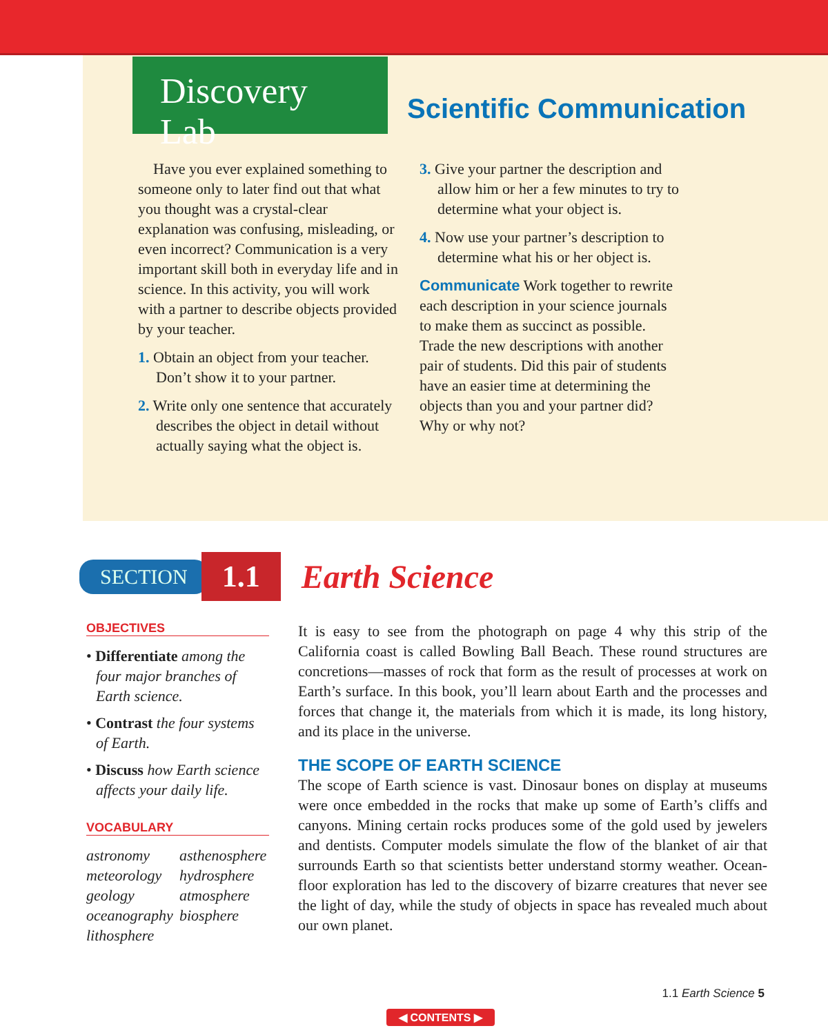Discovery Lab
Scientific Communication
Have you ever explained something to someone only to later find out that what you thought was a crystal-clear explanation was confusing, misleading, or even incorrect? Communication is a very important skill both in everyday life and in science. In this activity, you will work with a partner to describe objects provided by your teacher.
1. Obtain an object from your teacher. Don’t show it to your partner.
2. Write only one sentence that accurately describes the object in detail without actually saying what the object is.
3. Give your partner the description and allow him or her a few minutes to try to determine what your object is.
4. Now use your partner’s description to determine what his or her object is.
Communicate Work together to rewrite each description in your science journals to make them as succinct as possible. Trade the new descriptions with another pair of students. Did this pair of students have an easier time at determining the objects than you and your partner did? Why or why not?
SECTION 1.1 Earth Science
OBJECTIVES
• Differentiate among the four major branches of Earth science.
• Contrast the four systems of Earth.
• Discuss how Earth science affects your daily life.
VOCABULARY
astronomy asthenosphere meteorology hydrosphere geology atmosphere oceanography biosphere lithosphere
It is easy to see from the photograph on page 4 why this strip of the California coast is called Bowling Ball Beach. These round structures are concretions—masses of rock that form as the result of processes at work on Earth’s surface. In this book, you’ll learn about Earth and the processes and forces that change it, the materials from which it is made, its long history, and its place in the universe.
THE SCOPE OF EARTH SCIENCE
The scope of Earth science is vast. Dinosaur bones on display at museums were once embedded in the rocks that make up some of Earth’s cliffs and canyons. Mining certain rocks produces some of the gold used by jewelers and dentists. Computer models simulate the flow of the blanket of air that surrounds Earth so that scientists better understand stormy weather. Ocean-floor exploration has led to the discovery of bizarre creatures that never see the light of day, while the study of objects in space has revealed much about our own planet.
1.1 Earth Science 5
◀ CONTENTS ▶